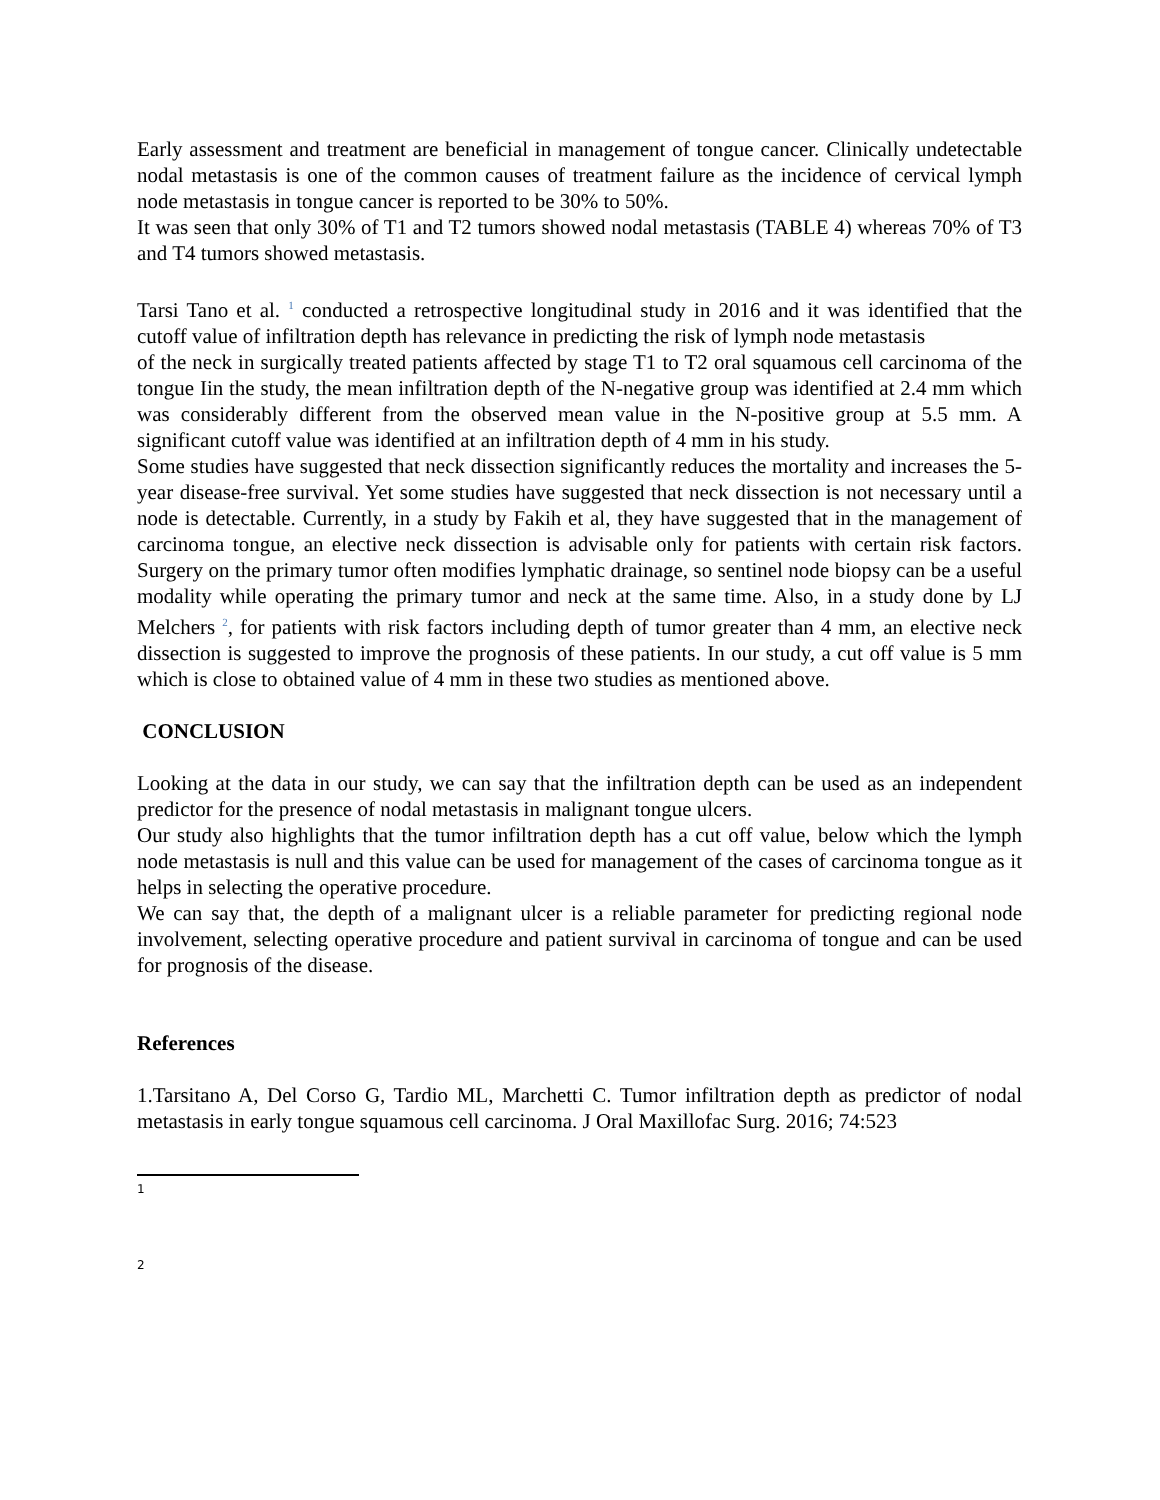Early assessment and treatment are beneficial in management of tongue cancer. Clinically undetectable nodal metastasis is one of the common causes of treatment failure as the incidence of cervical lymph node metastasis in tongue cancer is reported to be 30% to 50%.
It was seen that only 30% of T1 and T2 tumors showed nodal metastasis (TABLE 4) whereas 70% of T3 and T4 tumors showed metastasis.
Tarsi Tano et al. <sup>1</sup> conducted a retrospective longitudinal study in 2016 and it was identified that the cutoff value of infiltration depth has relevance in predicting the risk of lymph node metastasis
of the neck in surgically treated patients affected by stage T1 to T2 oral squamous cell carcinoma of the tongue Iin the study, the mean infiltration depth of the N-negative group was identified at 2.4 mm which was considerably different from the observed mean value in the N-positive group at 5.5 mm. A significant cutoff value was identified at an infiltration depth of 4 mm in his study.
Some studies have suggested that neck dissection significantly reduces the mortality and increases the 5-year disease-free survival. Yet some studies have suggested that neck dissection is not necessary until a node is detectable. Currently, in a study by Fakih et al, they have suggested that in the management of carcinoma tongue, an elective neck dissection is advisable only for patients with certain risk factors. Surgery on the primary tumor often modifies lymphatic drainage, so sentinel node biopsy can be a useful modality while operating the primary tumor and neck at the same time. Also, in a study done by LJ Melchers <sup>2</sup>, for patients with risk factors including depth of tumor greater than 4 mm, an elective neck dissection is suggested to improve the prognosis of these patients. In our study, a cut off value is 5 mm which is close to obtained value of 4 mm in these two studies as mentioned above.
CONCLUSION
Looking at the data in our study, we can say that the infiltration depth can be used as an independent predictor for the presence of nodal metastasis in malignant tongue ulcers.
Our study also highlights that the tumor infiltration depth has a cut off value, below which the lymph node metastasis is null and this value can be used for management of the cases of carcinoma tongue as it helps in selecting the operative procedure.
We can say that, the depth of a malignant ulcer is a reliable parameter for predicting regional node involvement, selecting operative procedure and patient survival in carcinoma of tongue and can be used for prognosis of the disease.
References
1.Tarsitano A, Del Corso G, Tardio ML, Marchetti C. Tumor infiltration depth as predictor of nodal metastasis in early tongue squamous cell carcinoma. J Oral Maxillofac Surg. 2016; 74:523
1
2